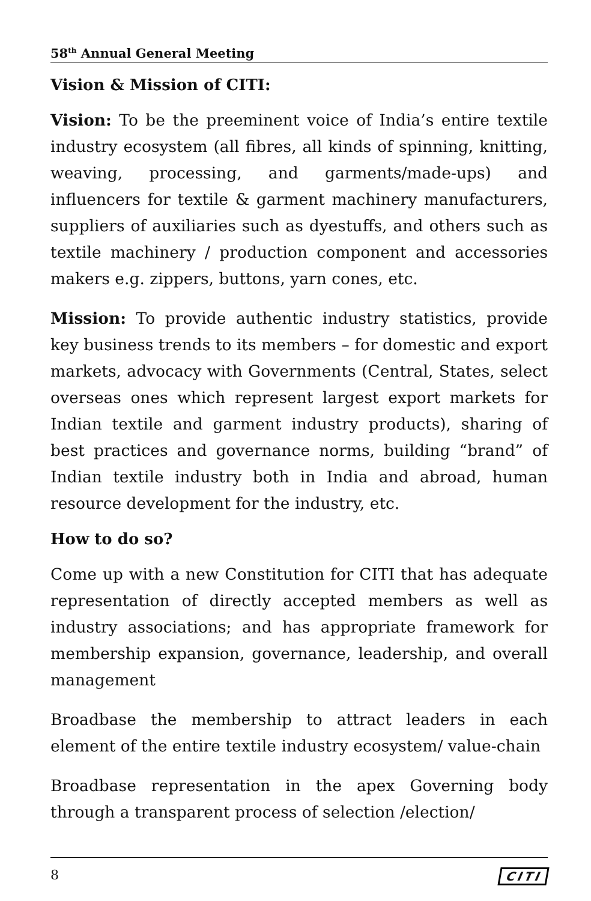58<sup>th</sup> Annual General Meeting
Vision & Mission of CITI:
Vision: To be the preeminent voice of India’s entire textile industry ecosystem (all fibres, all kinds of spinning, knitting, weaving, processing, and garments/made-ups) and influencers for textile & garment machinery manufacturers, suppliers of auxiliaries such as dyestuffs, and others such as textile machinery / production component and accessories makers e.g. zippers, buttons, yarn cones, etc.
Mission: To provide authentic industry statistics, provide key business trends to its members – for domestic and export markets, advocacy with Governments (Central, States, select overseas ones which represent largest export markets for Indian textile and garment industry products), sharing of best practices and governance norms, building “brand” of Indian textile industry both in India and abroad, human resource development for the industry, etc.
How to do so?
Come up with a new Constitution for CITI that has adequate representation of directly accepted members as well as industry associations; and has appropriate framework for membership expansion, governance, leadership, and overall management
Broadbase the membership to attract leaders in each element of the entire textile industry ecosystem/ value-chain
Broadbase representation in the apex Governing body through a transparent process of selection /election/
8 CITI